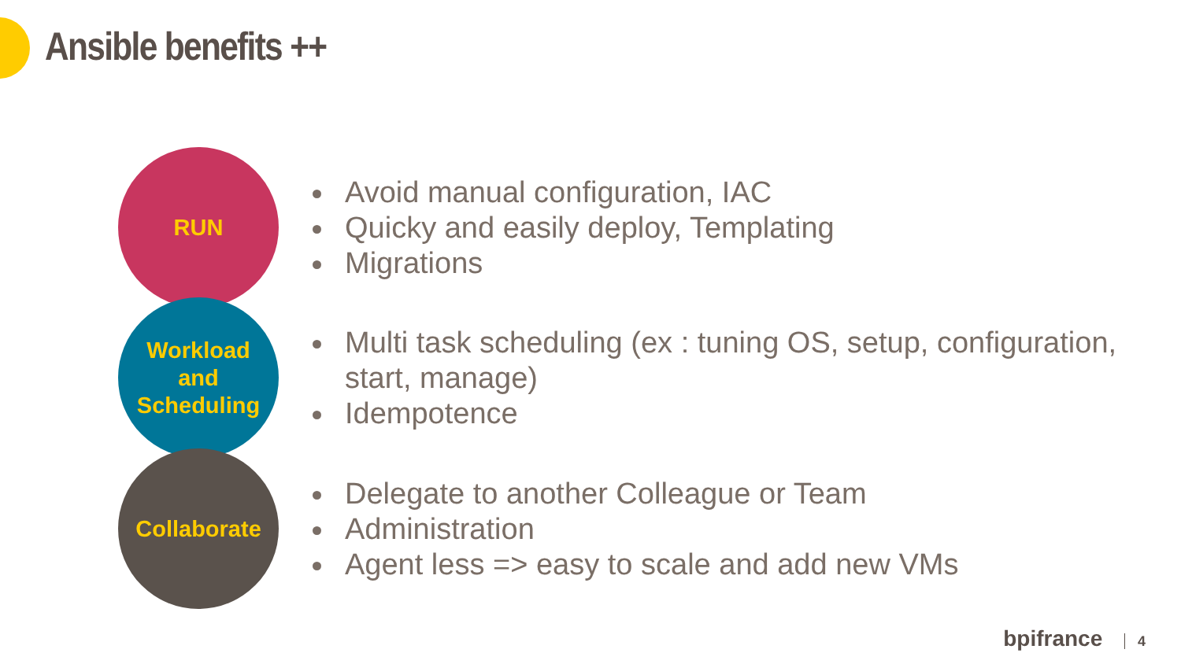Ansible benefits ++
RUN
Avoid manual configuration, IAC
Quicky and easily deploy, Templating
Migrations
Workload
and
Scheduling
Multi task scheduling (ex : tuning OS, setup, configuration, start, manage)
Idempotence
Collaborate
Delegate to another Colleague or Team
Administration
Agent less => easy to scale and add new VMs
bpifrance 4